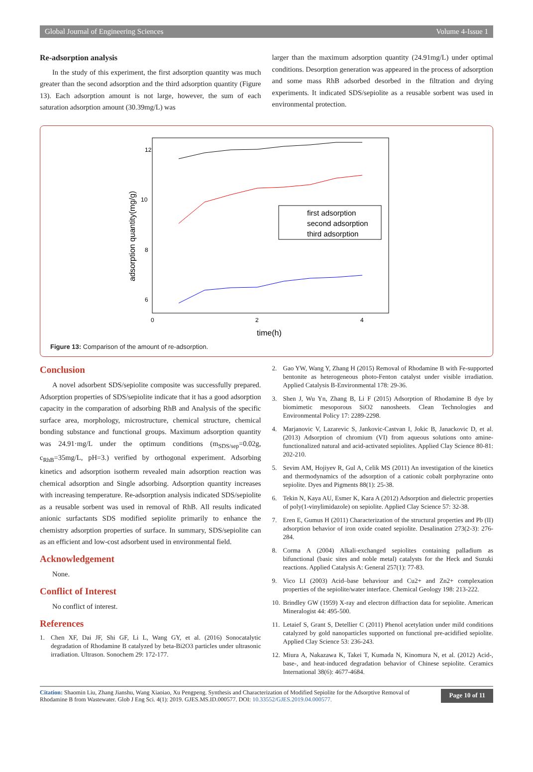Global Journal of Engineering Sciences Volume 4-Issue 1
Re-adsorption analysis
In the study of this experiment, the first adsorption quantity was much greater than the second adsorption and the third adsorption quantity (Figure 13). Each adsorption amount is not large, however, the sum of each saturation adsorption amount (30.39mg/L) was
larger than the maximum adsorption quantity (24.91mg/L) under optimal conditions. Desorption generation was appeared in the process of adsorption and some mass RhB adsorbed desorbed in the filtration and drying experiments. It indicated SDS/sepiolite as a reusable sorbent was used in environmental protection.
12
10
8
6
0
2
4
time(h)
adsorption quantity(mg/g)
first adsorption
second adsorption
third adsorption
Figure 13: Comparison of the amount of re-adsorption.
Conclusion
A novel adsorbent SDS/sepiolite composite was successfully prepared. Adsorption properties of SDS/sepiolite indicate that it has a good adsorption capacity in the comparation of adsorbing RhB and Analysis of the specific surface area, morphology, microstructure, chemical structure, chemical bonding substance and functional groups. Maximum adsorption quantity was 24.91·mg/L under the optimum conditions (m<sub>SDS/sep</sub>=0.02g, c<sub>RhB</sub>=35mg/L, pH=3.) verified by orthogonal experiment. Adsorbing kinetics and adsorption isotherm revealed main adsorption reaction was chemical adsorption and Single adsorbing. Adsorption quantity increases with increasing temperature. Re-adsorption analysis indicated SDS/sepiolite as a reusable sorbent was used in removal of RhB. All results indicated anionic surfactants SDS modified sepiolite primarily to enhance the chemistry adsorption properties of surface. In summary, SDS/sepiolite can as an efficient and low-cost adsorbent used in environmental field.
Acknowledgement
None.
Conflict of Interest
No conflict of interest.
References
1. Chen XF, Dai JF, Shi GF, Li L, Wang GY, et al. (2016) Sonocatalytic degradation of Rhodamine B catalyzed by beta-Bi2O3 particles under ultrasonic irradiation. Ultrason. Sonochem 29: 172-177.
2. Gao YW, Wang Y, Zhang H (2015) Removal of Rhodamine B with Fe-supported bentonite as heterogeneous photo-Fenton catalyst under visible irradiation. Applied Catalysis B-Environmental 178: 29-36.
3. Shen J, Wu Yn, Zhang B, Li F (2015) Adsorption of Rhodamine B dye by biomimetic mesoporous SiO2 nanosheets. Clean Technologies and Environmental Policy 17: 2289-2298.
4. Marjanovic V, Lazarevic S, Jankovic-Castvan I, Jokic B, Janackovic D, et al. (2013) Adsorption of chromium (VI) from aqueous solutions onto amine-functionalized natural and acid-activated sepiolites. Applied Clay Science 80-81: 202-210.
5. Sevim AM, Hojiyev R, Gul A, Celik MS (2011) An investigation of the kinetics and thermodynamics of the adsorption of a cationic cobalt porphyrazine onto sepiolite. Dyes and Pigments 88(1): 25-38.
6. Tekin N, Kaya AU, Esmer K, Kara A (2012) Adsorption and dielectric properties of poly(1-vinylimidazole) on sepiolite. Applied Clay Science 57: 32-38.
7. Eren E, Gumus H (2011) Characterization of the structural properties and Pb (II) adsorption behavior of iron oxide coated sepiolite. Desalination 273(2-3): 276-284.
8. Corma A (2004) Alkali-exchanged sepiolites containing palladium as bifunctional (basic sites and noble metal) catalysts for the Heck and Suzuki reactions. Applied Catalysis A: General 257(1): 77-83.
9. Vico LI (2003) Acid–base behaviour and Cu2+ and Zn2+ complexation properties of the sepiolite/water interface. Chemical Geology 198: 213-222.
10.
Brindley GW (1959) X-ray and electron diffraction data for sepiolite. American Mineralogist 44: 495-500.
11.
Letaief S, Grant S, Detellier C (2011) Phenol acetylation under mild conditions catalyzed by gold nanoparticles supported on functional pre-acidified sepiolite. Applied Clay Science 53: 236-243.
12.
Miura A, Nakazawa K, Takei T, Kumada N, Kinomura N, et al. (2012) Acid-, base-, and heat-induced degradation behavior of Chinese sepiolite. Ceramics International 38(6): 4677-4684.
Citation: Shaomin Liu, Zhang Jianshu, Wang Xiaoiao, Xu Pengpeng. Synthesis and Characterization of Modified Sepiolite for the Adsorptive Removal of Rhodamine B from Wastewater. Glob J Eng Sci. 4(1): 2019. GJES.MS.ID.000577. DOI: 10.33552/GJES.2019.04.000577.
Page 10 of 11